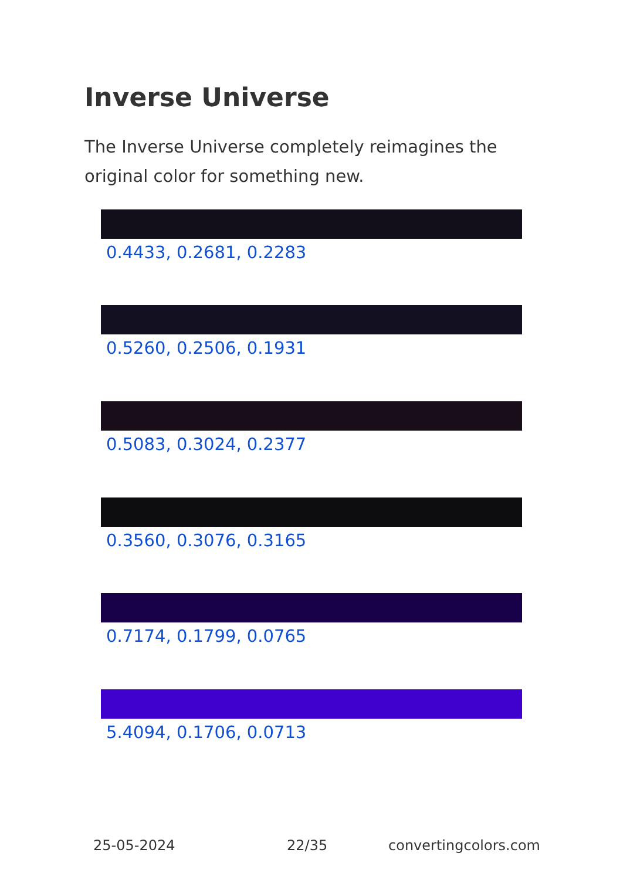Inverse Universe
The Inverse Universe completely reimagines the original color for something new.
0.4433, 0.2681, 0.2283
0.5260, 0.2506, 0.1931
0.5083, 0.3024, 0.2377
0.3560, 0.3076, 0.3165
0.7174, 0.1799, 0.0765
5.4094, 0.1706, 0.0713
25-05-2024 22/35 convertingcolors.com